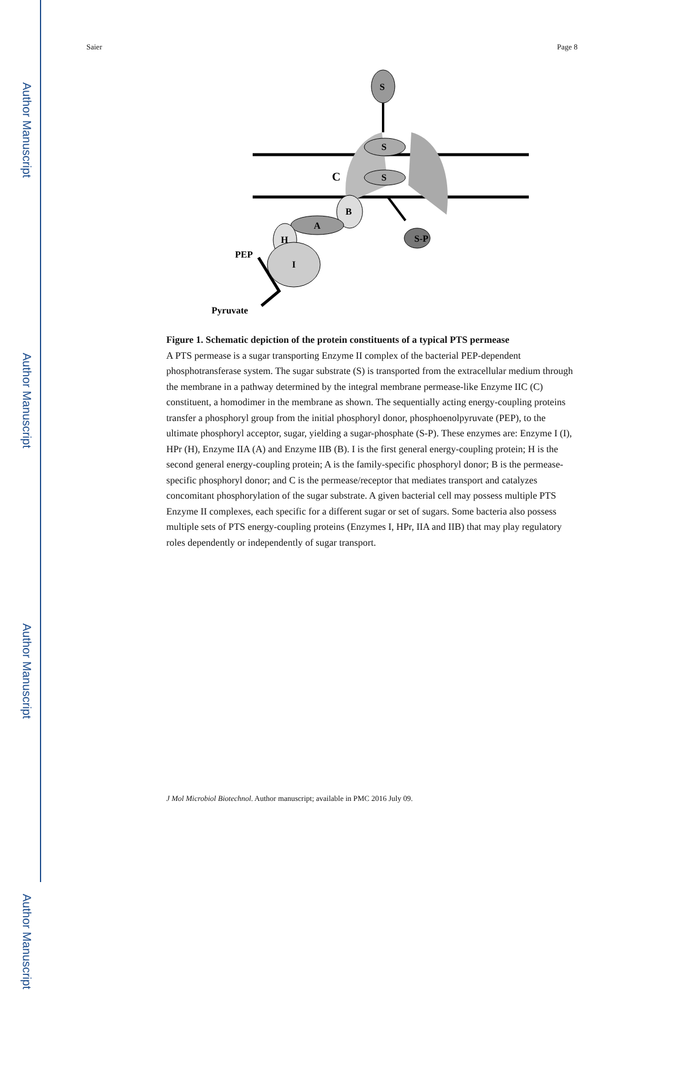Author Manuscript
Author Manuscript
Author Manuscript
Author Manuscript
Saier Page 8
S
S
S
C
B
A
H
I
S-P
PEP
Pyruvate
Figure 1. Schematic depiction of the protein constituents of a typical PTS permease
A PTS permease is a sugar transporting Enzyme II complex of the bacterial PEP-dependent phosphotransferase system. The sugar substrate (S) is transported from the extracellular medium through the membrane in a pathway determined by the integral membrane permease-like Enzyme IIC (C) constituent, a homodimer in the membrane as shown. The sequentially acting energy-coupling proteins transfer a phosphoryl group from the initial phosphoryl donor, phosphoenolpyruvate (PEP), to the ultimate phosphoryl acceptor, sugar, yielding a sugar-phosphate (S-P). These enzymes are: Enzyme I (I), HPr (H), Enzyme IIA (A) and Enzyme IIB (B). I is the first general energy-coupling protein; H is the second general energy-coupling protein; A is the family-specific phosphoryl donor; B is the permease-specific phosphoryl donor; and C is the permease/receptor that mediates transport and catalyzes concomitant phosphorylation of the sugar substrate. A given bacterial cell may possess multiple PTS Enzyme II complexes, each specific for a different sugar or set of sugars. Some bacteria also possess multiple sets of PTS energy-coupling proteins (Enzymes I, HPr, IIA and IIB) that may play regulatory roles dependently or independently of sugar transport.
J Mol Microbiol Biotechnol. Author manuscript; available in PMC 2016 July 09.